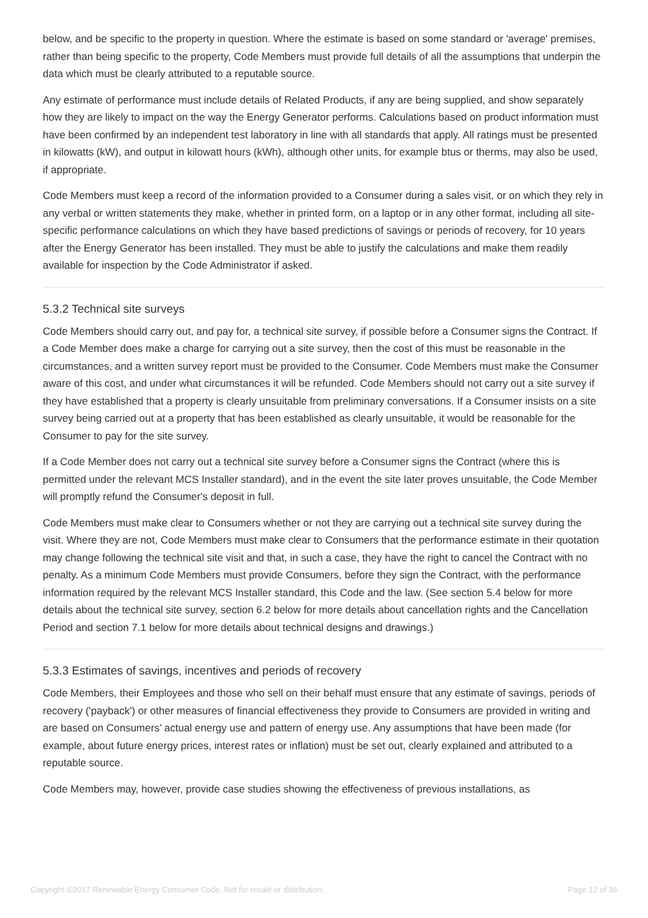below, and be specific to the property in question. Where the estimate is based on some standard or 'average' premises, rather than being specific to the property, Code Members must provide full details of all the assumptions that underpin the data which must be clearly attributed to a reputable source.
Any estimate of performance must include details of Related Products, if any are being supplied, and show separately how they are likely to impact on the way the Energy Generator performs. Calculations based on product information must have been confirmed by an independent test laboratory in line with all standards that apply. All ratings must be presented in kilowatts (kW), and output in kilowatt hours (kWh), although other units, for example btus or therms, may also be used, if appropriate.
Code Members must keep a record of the information provided to a Consumer during a sales visit, or on which they rely in any verbal or written statements they make, whether in printed form, on a laptop or in any other format, including all site-specific performance calculations on which they have based predictions of savings or periods of recovery, for 10 years after the Energy Generator has been installed. They must be able to justify the calculations and make them readily available for inspection by the Code Administrator if asked.
5.3.2 Technical site surveys
Code Members should carry out, and pay for, a technical site survey, if possible before a Consumer signs the Contract. If a Code Member does make a charge for carrying out a site survey, then the cost of this must be reasonable in the circumstances, and a written survey report must be provided to the Consumer. Code Members must make the Consumer aware of this cost, and under what circumstances it will be refunded. Code Members should not carry out a site survey if they have established that a property is clearly unsuitable from preliminary conversations. If a Consumer insists on a site survey being carried out at a property that has been established as clearly unsuitable, it would be reasonable for the Consumer to pay for the site survey.
If a Code Member does not carry out a technical site survey before a Consumer signs the Contract (where this is permitted under the relevant MCS Installer standard), and in the event the site later proves unsuitable, the Code Member will promptly refund the Consumer's deposit in full.
Code Members must make clear to Consumers whether or not they are carrying out a technical site survey during the visit. Where they are not, Code Members must make clear to Consumers that the performance estimate in their quotation may change following the technical site visit and that, in such a case, they have the right to cancel the Contract with no penalty. As a minimum Code Members must provide Consumers, before they sign the Contract, with the performance information required by the relevant MCS Installer standard, this Code and the law. (See section 5.4 below for more details about the technical site survey, section 6.2 below for more details about cancellation rights and the Cancellation Period and section 7.1 below for more details about technical designs and drawings.)
5.3.3 Estimates of savings, incentives and periods of recovery
Code Members, their Employees and those who sell on their behalf must ensure that any estimate of savings, periods of recovery ('payback') or other measures of financial effectiveness they provide to Consumers are provided in writing and are based on Consumers’ actual energy use and pattern of energy use. Any assumptions that have been made (for example, about future energy prices, interest rates or inflation) must be set out, clearly explained and attributed to a reputable source.
Code Members may, however, provide case studies showing the effectiveness of previous installations, as
Copyright ©2017 Renewable Energy Consumer Code. Not for resale or distribution. Page 12 of 36